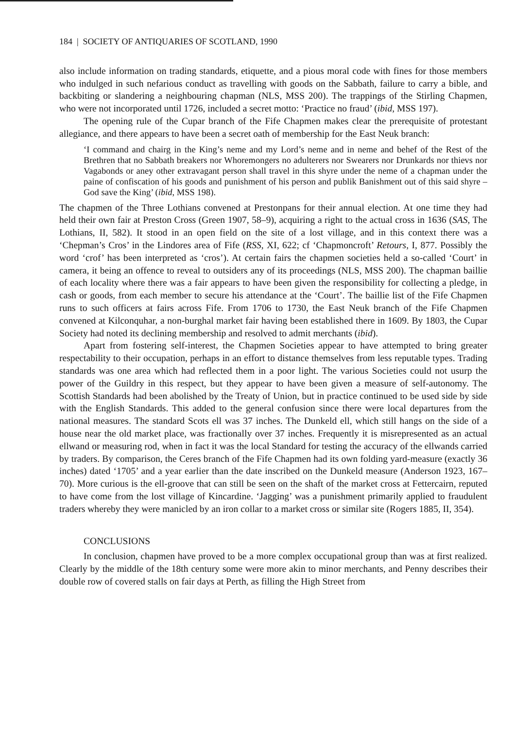184 | SOCIETY OF ANTIQUARIES OF SCOTLAND, 1990
also include information on trading standards, etiquette, and a pious moral code with fines for those members who indulged in such nefarious conduct as travelling with goods on the Sabbath, failure to carry a bible, and backbiting or slandering a neighbouring chapman (NLS, MSS 200). The trappings of the Stirling Chapmen, who were not incorporated until 1726, included a secret motto: ‘Practice no fraud’ (ibid, MSS 197).
The opening rule of the Cupar branch of the Fife Chapmen makes clear the prerequisite of protestant allegiance, and there appears to have been a secret oath of membership for the East Neuk branch:
‘I command and chairg in the King’s neme and my Lord’s neme and in neme and behef of the Rest of the Brethren that no Sabbath breakers nor Whoremongers no adulterers nor Swearers nor Drunkards nor thievs nor Vagabonds or aney other extravagant person shall travel in this shyre under the neme of a chapman under the paine of confiscation of his goods and punishment of his person and publik Banishment out of this said shyre – God save the King’ (ibid, MSS 198).
The chapmen of the Three Lothians convened at Prestonpans for their annual election. At one time they had held their own fair at Preston Cross (Green 1907, 58–9), acquiring a right to the actual cross in 1636 (SAS, The Lothians, II, 582). It stood in an open field on the site of a lost village, and in this context there was a ‘Chepman’s Cros’ in the Lindores area of Fife (RSS, XI, 622; cf ‘Chapmoncroft’ Retours, I, 877. Possibly the word ‘crof’ has been interpreted as ‘cros’). At certain fairs the chapmen societies held a so-called ‘Court’ in camera, it being an offence to reveal to outsiders any of its proceedings (NLS, MSS 200). The chapman baillie of each locality where there was a fair appears to have been given the responsibility for collecting a pledge, in cash or goods, from each member to secure his attendance at the ‘Court’. The baillie list of the Fife Chapmen runs to such officers at fairs across Fife. From 1706 to 1730, the East Neuk branch of the Fife Chapmen convened at Kilconquhar, a non-burghal market fair having been established there in 1609. By 1803, the Cupar Society had noted its declining membership and resolved to admit merchants (ibid).
Apart from fostering self-interest, the Chapmen Societies appear to have attempted to bring greater respectability to their occupation, perhaps in an effort to distance themselves from less reputable types. Trading standards was one area which had reflected them in a poor light. The various Societies could not usurp the power of the Guildry in this respect, but they appear to have been given a measure of self-autonomy. The Scottish Standards had been abolished by the Treaty of Union, but in practice continued to be used side by side with the English Standards. This added to the general confusion since there were local departures from the national measures. The standard Scots ell was 37 inches. The Dunkeld ell, which still hangs on the side of a house near the old market place, was fractionally over 37 inches. Frequently it is misrepresented as an actual ellwand or measuring rod, when in fact it was the local Standard for testing the accuracy of the ellwands carried by traders. By comparison, the Ceres branch of the Fife Chapmen had its own folding yard-measure (exactly 36 inches) dated ‘1705’ and a year earlier than the date inscribed on the Dunkeld measure (Anderson 1923, 167–70). More curious is the ell-groove that can still be seen on the shaft of the market cross at Fettercairn, reputed to have come from the lost village of Kincardine. ‘Jagging’ was a punishment primarily applied to fraudulent traders whereby they were manicled by an iron collar to a market cross or similar site (Rogers 1885, II, 354).
CONCLUSIONS
In conclusion, chapmen have proved to be a more complex occupational group than was at first realized. Clearly by the middle of the 18th century some were more akin to minor merchants, and Penny describes their double row of covered stalls on fair days at Perth, as filling the High Street from